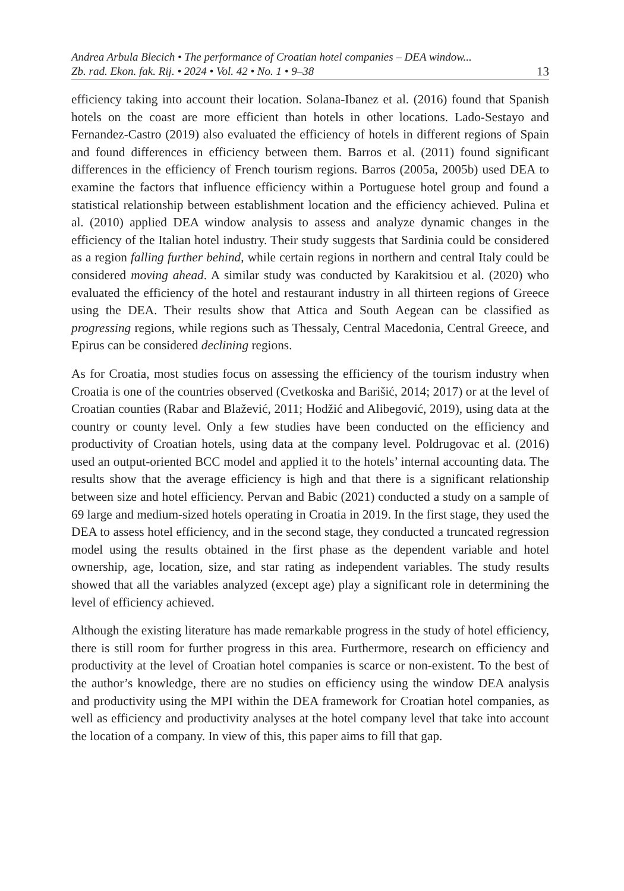Andrea Arbula Blecich • The performance of Croatian hotel companies – DEA window...
Zb. rad. Ekon. fak. Rij. • 2024 • Vol. 42 • No. 1 • 9–38 13
efficiency taking into account their location. Solana-Ibanez et al. (2016) found that Spanish hotels on the coast are more efficient than hotels in other locations. Lado-Sestayo and Fernandez-Castro (2019) also evaluated the efficiency of hotels in different regions of Spain and found differences in efficiency between them. Barros et al. (2011) found significant differences in the efficiency of French tourism regions. Barros (2005a, 2005b) used DEA to examine the factors that influence efficiency within a Portuguese hotel group and found a statistical relationship between establishment location and the efficiency achieved. Pulina et al. (2010) applied DEA window analysis to assess and analyze dynamic changes in the efficiency of the Italian hotel industry. Their study suggests that Sardinia could be considered as a region falling further behind, while certain regions in northern and central Italy could be considered moving ahead. A similar study was conducted by Karakitsiou et al. (2020) who evaluated the efficiency of the hotel and restaurant industry in all thirteen regions of Greece using the DEA. Their results show that Attica and South Aegean can be classified as progressing regions, while regions such as Thessaly, Central Macedonia, Central Greece, and Epirus can be considered declining regions.
As for Croatia, most studies focus on assessing the efficiency of the tourism industry when Croatia is one of the countries observed (Cvetkoska and Barišić, 2014; 2017) or at the level of Croatian counties (Rabar and Blažević, 2011; Hodžić and Alibegović, 2019), using data at the country or county level. Only a few studies have been conducted on the efficiency and productivity of Croatian hotels, using data at the company level. Poldrugovac et al. (2016) used an output-oriented BCC model and applied it to the hotels’ internal accounting data. The results show that the average efficiency is high and that there is a significant relationship between size and hotel efficiency. Pervan and Babic (2021) conducted a study on a sample of 69 large and medium-sized hotels operating in Croatia in 2019. In the first stage, they used the DEA to assess hotel efficiency, and in the second stage, they conducted a truncated regression model using the results obtained in the first phase as the dependent variable and hotel ownership, age, location, size, and star rating as independent variables. The study results showed that all the variables analyzed (except age) play a significant role in determining the level of efficiency achieved.
Although the existing literature has made remarkable progress in the study of hotel efficiency, there is still room for further progress in this area. Furthermore, research on efficiency and productivity at the level of Croatian hotel companies is scarce or non-existent. To the best of the author’s knowledge, there are no studies on efficiency using the window DEA analysis and productivity using the MPI within the DEA framework for Croatian hotel companies, as well as efficiency and productivity analyses at the hotel company level that take into account the location of a company. In view of this, this paper aims to fill that gap.